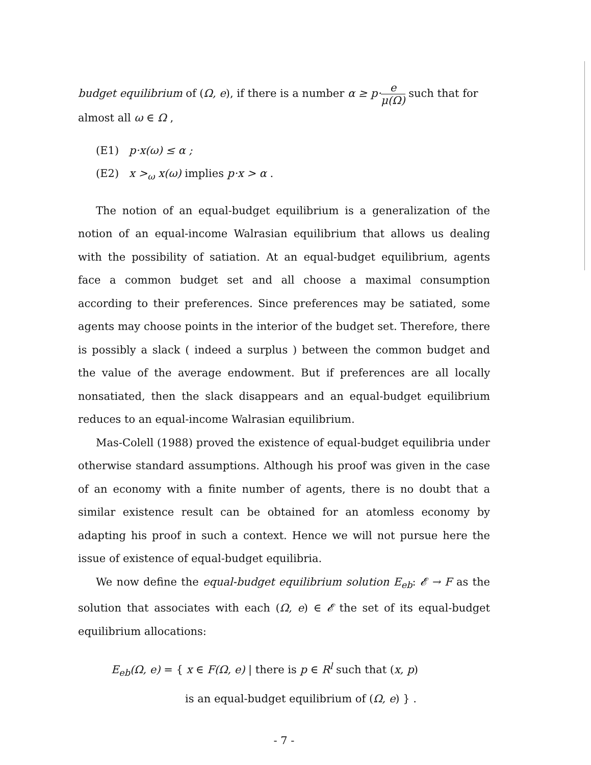budget equilibrium of (Ω, e), if there is a number α ≥ p·e μ(Ω) such that for
almost all ω ∈ Ω ,
(E1) p·x(ω) ≤ α ;
(E2) x ><sub>ω</sub> x(ω) implies p·x > α .
The notion of an equal-budget equilibrium is a generalization of the notion of an equal-income Walrasian equilibrium that allows us dealing with the possibility of satiation. At an equal-budget equilibrium, agents face a common budget set and all choose a maximal consumption according to their preferences. Since preferences may be satiated, some agents may choose points in the interior of the budget set. Therefore, there is possibly a slack ( indeed a surplus ) between the common budget and the value of the average endowment. But if preferences are all locally nonsatiated, then the slack disappears and an equal-budget equilibrium reduces to an equal-income Walrasian equilibrium.
Mas-Colell (1988) proved the existence of equal-budget equilibria under otherwise standard assumptions. Although his proof was given in the case of an economy with a finite number of agents, there is no doubt that a similar existence result can be obtained for an atomless economy by adapting his proof in such a context. Hence we will not pursue here the issue of existence of equal-budget equilibria.
We now define the equal-budget equilibrium solution E<sub>eb</sub>: 𝓔 → F as the solution that associates with each (Ω, e) ∈ 𝓔 the set of its equal-budget equilibrium allocations:
E<sub>eb</sub>(Ω, e) = { x ∈ F(Ω, e) | there is p ∈ R<sup>l</sup> such that (x, p)
is an equal-budget equilibrium of (Ω, e) } .
- 7 -